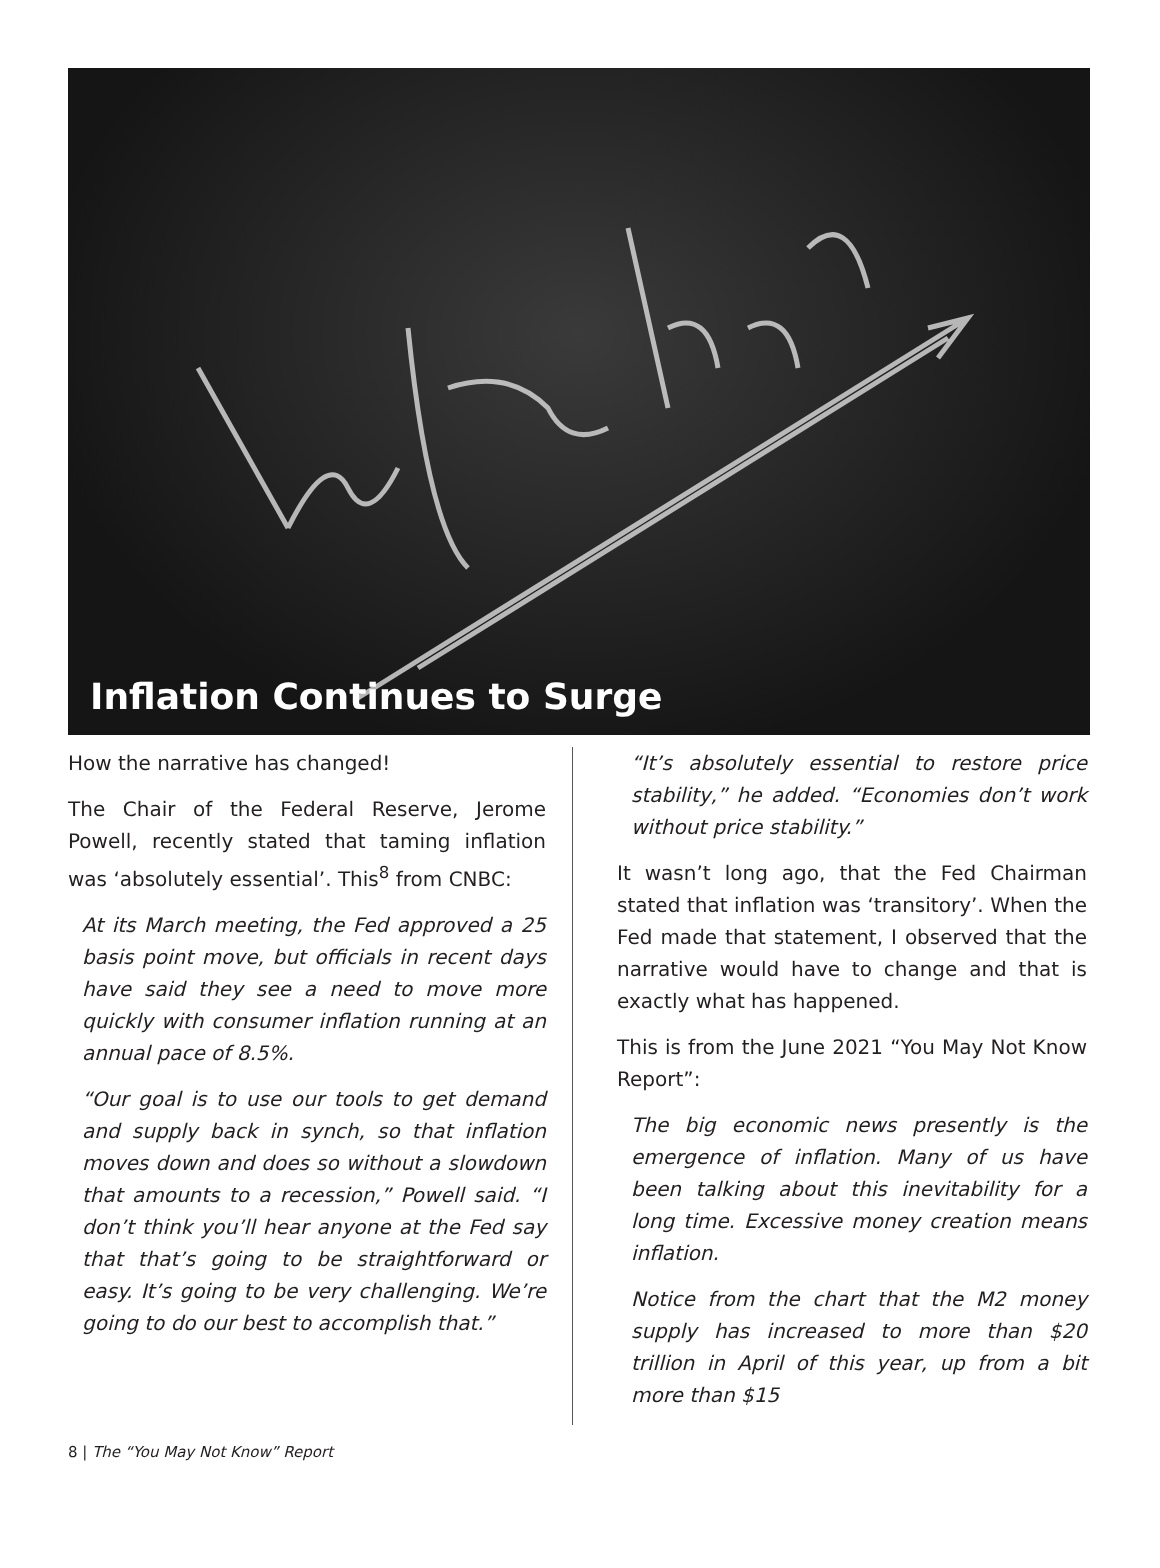Inflation Continues to Surge
How the narrative has changed!
The Chair of the Federal Reserve, Jerome Powell, recently stated that taming inflation was ‘absolutely essential’. This<sup>8</sup> from CNBC:
At its March meeting, the Fed approved a 25 basis point move, but officials in recent days have said they see a need to move more quickly with consumer inflation running at an annual pace of 8.5%.
“Our goal is to use our tools to get demand and supply back in synch, so that inflation moves down and does so without a slowdown that amounts to a recession,” Powell said. “I don’t think you’ll hear anyone at the Fed say that that’s going to be straightforward or easy. It’s going to be very challenging. We’re going to do our best to accomplish that.”
“It’s absolutely essential to restore price stability,” he added. “Economies don’t work without price stability.”
It wasn’t long ago, that the Fed Chairman stated that inflation was ‘transitory’. When the Fed made that statement, I observed that the narrative would have to change and that is exactly what has happened.
This is from the June 2021 “You May Not Know Report”:
The big economic news presently is the emergence of inflation. Many of us have been talking about this inevitability for a long time. Excessive money creation means inflation.
Notice from the chart that the M2 money supply has increased to more than $20 trillion in April of this year, up from a bit more than $15
8 | The “You May Not Know” Report